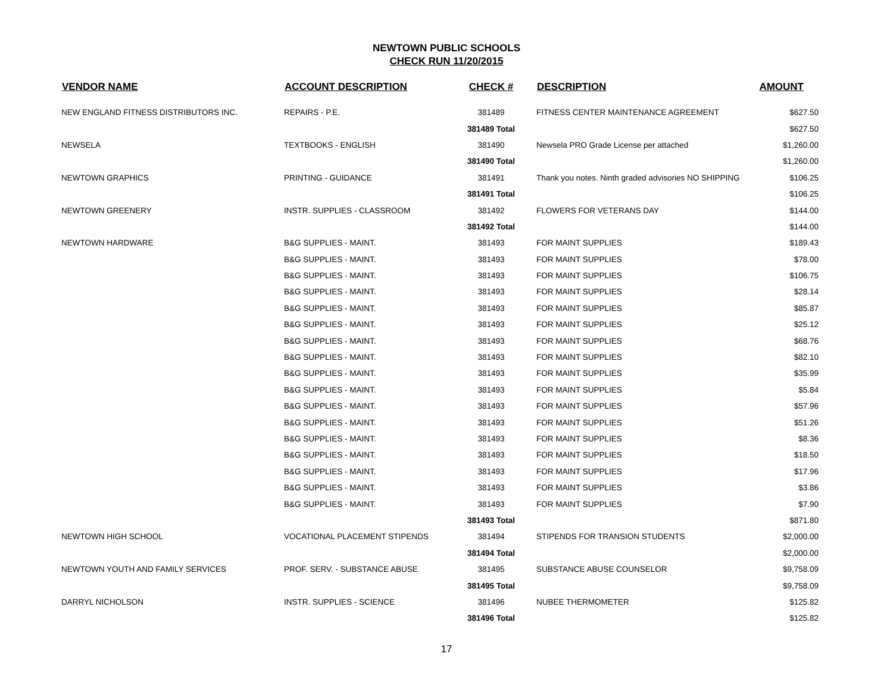NEWTOWN PUBLIC SCHOOLS
CHECK RUN 11/20/2015
| VENDOR NAME | ACCOUNT DESCRIPTION | CHECK # | DESCRIPTION | AMOUNT |
| --- | --- | --- | --- | --- |
| NEW ENGLAND FITNESS DISTRIBUTORS INC. | REPAIRS - P.E. | 381489 | FITNESS CENTER MAINTENANCE AGREEMENT | $627.50 |
| | | 381489 Total | | $627.50 |
| NEWSELA | TEXTBOOKS - ENGLISH | 381490 | Newsela PRO Grade License per attached | $1,260.00 |
| | | 381490 Total | | $1,260.00 |
| NEWTOWN GRAPHICS | PRINTING - GUIDANCE | 381491 | Thank you notes. Ninth graded advisories NO SHIPPING | $106.25 |
| | | 381491 Total | | $106.25 |
| NEWTOWN GREENERY | INSTR. SUPPLIES - CLASSROOM | 381492 | FLOWERS FOR VETERANS DAY | $144.00 |
| | | 381492 Total | | $144.00 |
| NEWTOWN HARDWARE | B&G SUPPLIES - MAINT. | 381493 | FOR MAINT SUPPLIES | $189.43 |
| | B&G SUPPLIES - MAINT. | 381493 | FOR MAINT SUPPLIES | $78.00 |
| | B&G SUPPLIES - MAINT. | 381493 | FOR MAINT SUPPLIES | $106.75 |
| | B&G SUPPLIES - MAINT. | 381493 | FOR MAINT SUPPLIES | $28.14 |
| | B&G SUPPLIES - MAINT. | 381493 | FOR MAINT SUPPLIES | $85.87 |
| | B&G SUPPLIES - MAINT. | 381493 | FOR MAINT SUPPLIES | $25.12 |
| | B&G SUPPLIES - MAINT. | 381493 | FOR MAINT SUPPLIES | $68.76 |
| | B&G SUPPLIES - MAINT. | 381493 | FOR MAINT SUPPLIES | $82.10 |
| | B&G SUPPLIES - MAINT. | 381493 | FOR MAINT SUPPLIES | $35.99 |
| | B&G SUPPLIES - MAINT. | 381493 | FOR MAINT SUPPLIES | $5.84 |
| | B&G SUPPLIES - MAINT. | 381493 | FOR MAINT SUPPLIES | $57.96 |
| | B&G SUPPLIES - MAINT. | 381493 | FOR MAINT SUPPLIES | $51.26 |
| | B&G SUPPLIES - MAINT. | 381493 | FOR MAINT SUPPLIES | $8.36 |
| | B&G SUPPLIES - MAINT. | 381493 | FOR MAINT SUPPLIES | $18.50 |
| | B&G SUPPLIES - MAINT. | 381493 | FOR MAINT SUPPLIES | $17.96 |
| | B&G SUPPLIES - MAINT. | 381493 | FOR MAINT SUPPLIES | $3.86 |
| | B&G SUPPLIES - MAINT. | 381493 | FOR MAINT SUPPLIES | $7.90 |
| | | 381493 Total | | $871.80 |
| NEWTOWN HIGH SCHOOL | VOCATIONAL PLACEMENT STIPENDS | 381494 | STIPENDS FOR TRANSION STUDENTS | $2,000.00 |
| | | 381494 Total | | $2,000.00 |
| NEWTOWN YOUTH AND FAMILY SERVICES | PROF. SERV. - SUBSTANCE ABUSE | 381495 | SUBSTANCE ABUSE COUNSELOR | $9,758.09 |
| | | 381495 Total | | $9,758.09 |
| DARRYL NICHOLSON | INSTR. SUPPLIES - SCIENCE | 381496 | NUBEE THERMOMETER | $125.82 |
| | | 381496 Total | | $125.82 |
17